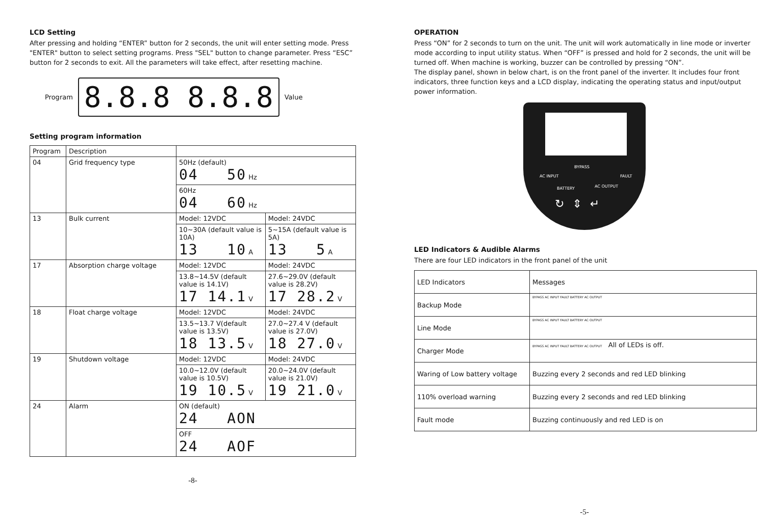LCD Setting
After pressing and holding “ENTER” button for 2 seconds, the unit will enter setting mode. Press "ENTER" button to select setting programs. Press "SEL" button to change parameter. Press “ESC” button for 2 seconds to exit. All the parameters will take effect, after resetting machine.
Program 8.8.8 8.8.8 Value
Setting program information
| Program | Description | | |
| --- | --- | --- | --- |
| 04 | Grid frequency type | 50Hz (default) 04 50 Hz | |
| | | 60Hz 04 60 Hz | |
| 13 | Bulk current | Model: 12VDC | Model: 24VDC |
| | | 10~30A (default value is 10A) 13 10 A | 5~15A (default value is 5A) 13 5 A |
| 17 | Absorption charge voltage | Model: 12VDC | Model: 24VDC |
| | | 13.8~14.5V (default value is 14.1V) 17 14.1 V | 27.6~29.0V (default value is 28.2V) 17 28.2 V |
| 18 | Float charge voltage | Model: 12VDC | Model: 24VDC |
| | | 13.5~13.7 V(default value is 13.5V) 18 13.5 V | 27.0~27.4 V (default value is 27.0V) 18 27.0 V |
| 19 | Shutdown voltage | Model: 12VDC | Model: 24VDC |
| | | 10.0~12.0V (default value is 10.5V) 19 10.5 V | 20.0~24.0V (default value is 21.0V) 19 21.0 V |
| 24 | Alarm | ON (default) 24 AON | |
| | | OFF 24 AOF | |
-8-
OPERATION
Press “ON” for 2 seconds to turn on the unit. The unit will work automatically in line mode or inverter mode according to input utility status. When “OFF” is pressed and hold for 2 seconds, the unit will be turned off. When machine is working, buzzer can be controlled by pressing “ON”.
The display panel, shown in below chart, is on the front panel of the inverter. It includes four front indicators, three function keys and a LCD display, indicating the operating status and input/output power information.
BYPASS
AC INPUT FAULT
BATTERY AC OUTPUT
↻⇕↵
LED Indicators & Audible Alarms
There are four LED indicators in the front panel of the unit
| LED Indicators | Messages |
| Backup Mode | BYPASS AC INPUT FAULT BATTERY AC OUTPUT |
| Line Mode | BYPASS AC INPUT FAULT BATTERY AC OUTPUT |
| Charger Mode | BYPASS AC INPUT FAULT BATTERY AC OUTPUT All of LEDs is off. |
| Waring of Low battery voltage | Buzzing every 2 seconds and red LED blinking |
| 110% overload warning | Buzzing every 2 seconds and red LED blinking |
| Fault mode | Buzzing continuously and red LED is on |
-5-